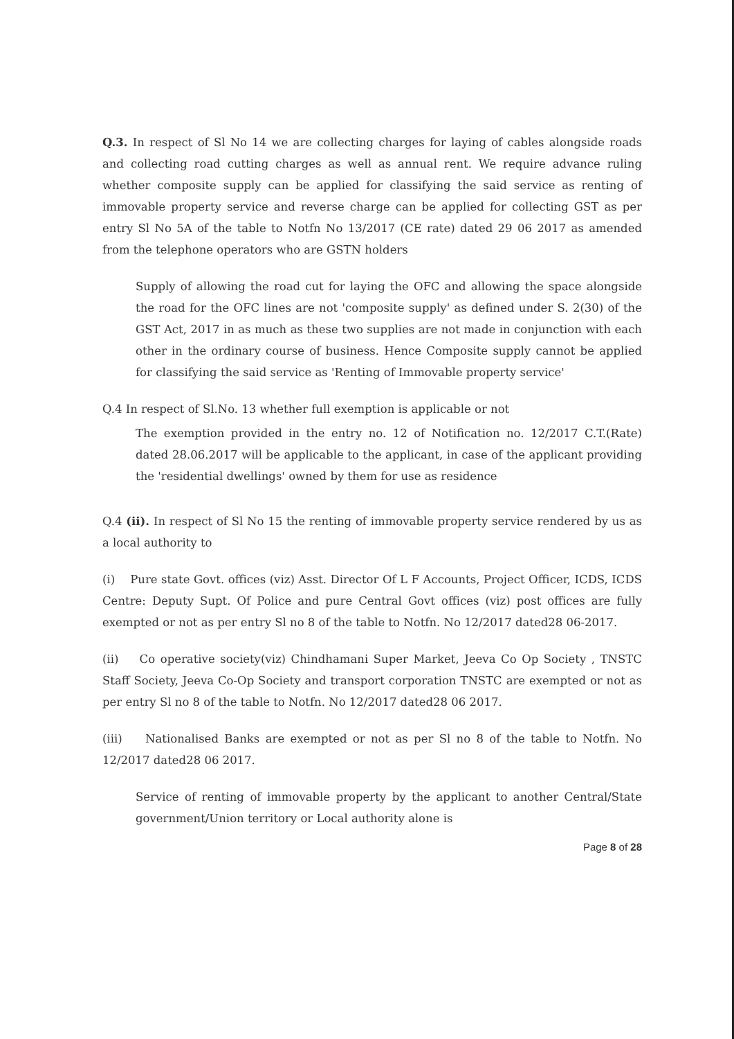Q.3. In respect of Sl No 14 we are collecting charges for laying of cables alongside roads and collecting road cutting charges as well as annual rent. We require advance ruling whether composite supply can be applied for classifying the said service as renting of immovable property service and reverse charge can be applied for collecting GST as per entry Sl No 5A of the table to Notfn No 13/2017 (CE rate) dated 29 06 2017 as amended from the telephone operators who are GSTN holders
Supply of allowing the road cut for laying the OFC and allowing the space alongside the road for the OFC lines are not 'composite supply' as defined under S. 2(30) of the GST Act, 2017 in as much as these two supplies are not made in conjunction with each other in the ordinary course of business. Hence Composite supply cannot be applied for classifying the said service as 'Renting of Immovable property service'
Q.4 In respect of Sl.No. 13 whether full exemption is applicable or not
The exemption provided in the entry no. 12 of Notification no. 12/2017 C.T.(Rate) dated 28.06.2017 will be applicable to the applicant, in case of the applicant providing the 'residential dwellings' owned by them for use as residence
Q.4 (ii). In respect of Sl No 15 the renting of immovable property service rendered by us as a local authority to
(i) Pure state Govt. offices (viz) Asst. Director Of L F Accounts, Project Officer, ICDS, ICDS Centre: Deputy Supt. Of Police and pure Central Govt offices (viz) post offices are fully exempted or not as per entry Sl no 8 of the table to Notfn. No 12/2017 dated28 06-2017.
(ii) Co operative society(viz) Chindhamani Super Market, Jeeva Co Op Society , TNSTC Staff Society, Jeeva Co-Op Society and transport corporation TNSTC are exempted or not as per entry Sl no 8 of the table to Notfn. No 12/2017 dated28 06 2017.
(iii) Nationalised Banks are exempted or not as per Sl no 8 of the table to Notfn. No 12/2017 dated28 06 2017.
Service of renting of immovable property by the applicant to another Central/State government/Union territory or Local authority alone is
Page 8 of 28